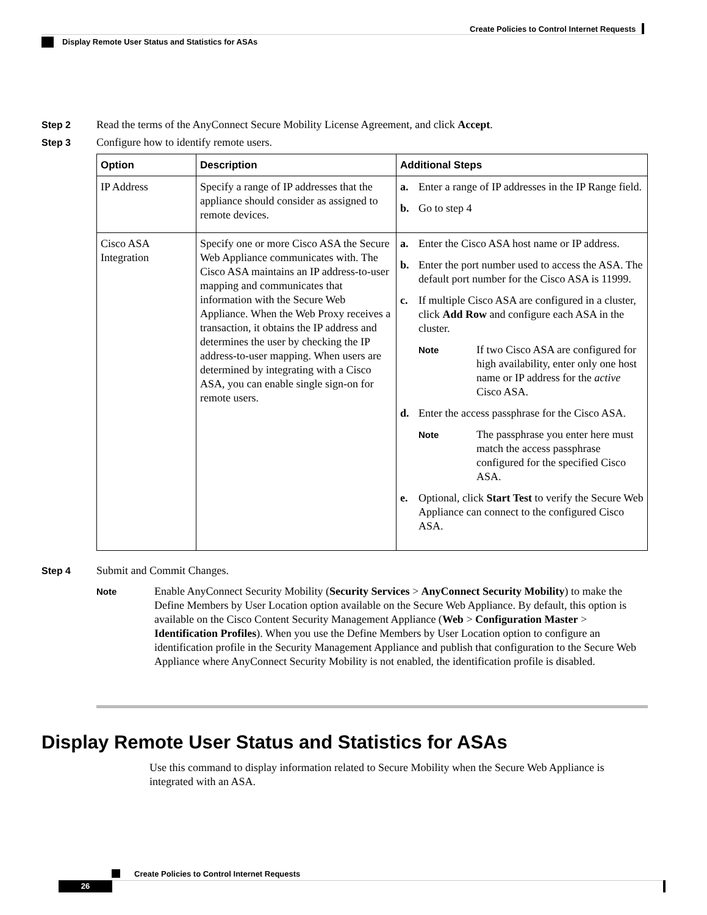Create Policies to Control Internet Requests
Display Remote User Status and Statistics for ASAs
Step 2 Read the terms of the AnyConnect Secure Mobility License Agreement, and click Accept.
Step 3 Configure how to identify remote users.
| Option | Description | Additional Steps |
| --- | --- | --- |
| IP Address | Specify a range of IP addresses that the appliance should consider as assigned to remote devices. | a. Enter a range of IP addresses in the IP Range field. b. Go to step 4 |
| Cisco ASA Integration | Specify one or more Cisco ASA the Secure Web Appliance communicates with. The Cisco ASA maintains an IP address-to-user mapping and communicates that information with the Secure Web Appliance. When the Web Proxy receives a transaction, it obtains the IP address and determines the user by checking the IP address-to-user mapping. When users are determined by integrating with a Cisco ASA, you can enable single sign-on for remote users. | a. Enter the Cisco ASA host name or IP address. b. Enter the port number used to access the ASA. The default port number for the Cisco ASA is 11999. c. If multiple Cisco ASA are configured in a cluster, click Add Row and configure each ASA in the cluster. Note If two Cisco ASA are configured for high availability, enter only one host name or IP address for the active Cisco ASA. d. Enter the access passphrase for the Cisco ASA. Note The passphrase you enter here must match the access passphrase configured for the specified Cisco ASA. e. Optional, click Start Test to verify the Secure Web Appliance can connect to the configured Cisco ASA. |
Step 4 Submit and Commit Changes.
Note
Enable AnyConnect Security Mobility (Security Services > AnyConnect Security Mobility) to make the Define Members by User Location option available on the Secure Web Appliance. By default, this option is available on the Cisco Content Security Management Appliance (Web > Configuration Master > Identification Profiles). When you use the Define Members by User Location option to configure an identification profile in the Security Management Appliance and publish that configuration to the Secure Web Appliance where AnyConnect Security Mobility is not enabled, the identification profile is disabled.
Display Remote User Status and Statistics for ASAs
Use this command to display information related to Secure Mobility when the Secure Web Appliance is integrated with an ASA.
Create Policies to Control Internet Requests
26